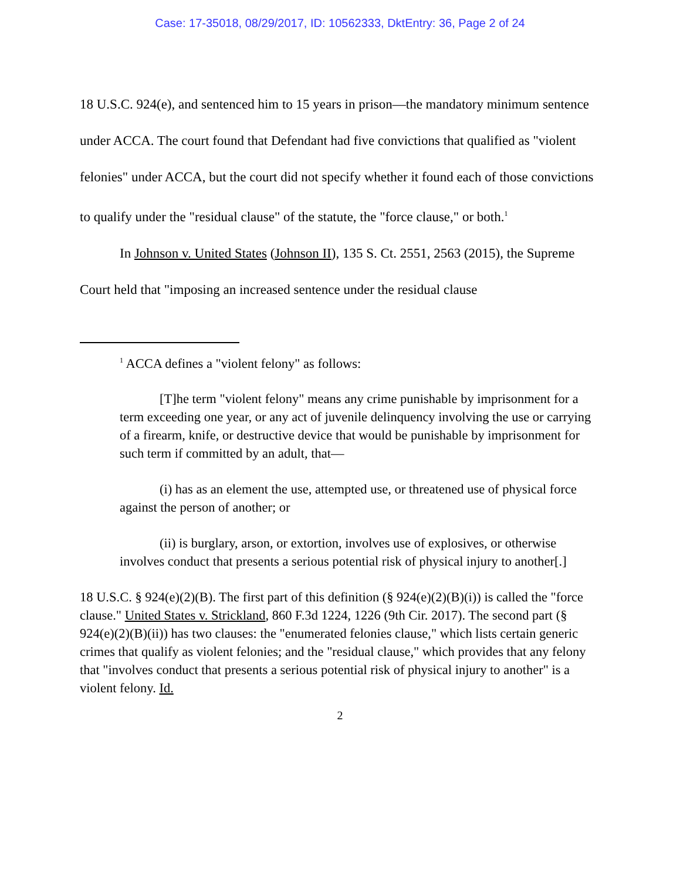Case: 17-35018, 08/29/2017, ID: 10562333, DktEntry: 36, Page 2 of 24
18 U.S.C. 924(e), and sentenced him to 15 years in prison—the mandatory minimum sentence under ACCA. The court found that Defendant had five convictions that qualified as "violent felonies" under ACCA, but the court did not specify whether it found each of those convictions to qualify under the "residual clause" of the statute, the "force clause," or both.<sup>1</sup>
In Johnson v. United States (Johnson II), 135 S. Ct. 2551, 2563 (2015), the Supreme Court held that "imposing an increased sentence under the residual clause
<sup>1</sup> ACCA defines a "violent felony" as follows:
[T]he term "violent felony" means any crime punishable by imprisonment for a term exceeding one year, or any act of juvenile delinquency involving the use or carrying of a firearm, knife, or destructive device that would be punishable by imprisonment for such term if committed by an adult, that—
(i) has as an element the use, attempted use, or threatened use of physical force against the person of another; or
(ii) is burglary, arson, or extortion, involves use of explosives, or otherwise involves conduct that presents a serious potential risk of physical injury to another[.]
18 U.S.C. § 924(e)(2)(B). The first part of this definition (§ 924(e)(2)(B)(i)) is called the "force clause." United States v. Strickland, 860 F.3d 1224, 1226 (9th Cir. 2017). The second part (§ 924(e)(2)(B)(ii)) has two clauses: the "enumerated felonies clause," which lists certain generic crimes that qualify as violent felonies; and the "residual clause," which provides that any felony that "involves conduct that presents a serious potential risk of physical injury to another" is a violent felony. Id.
2